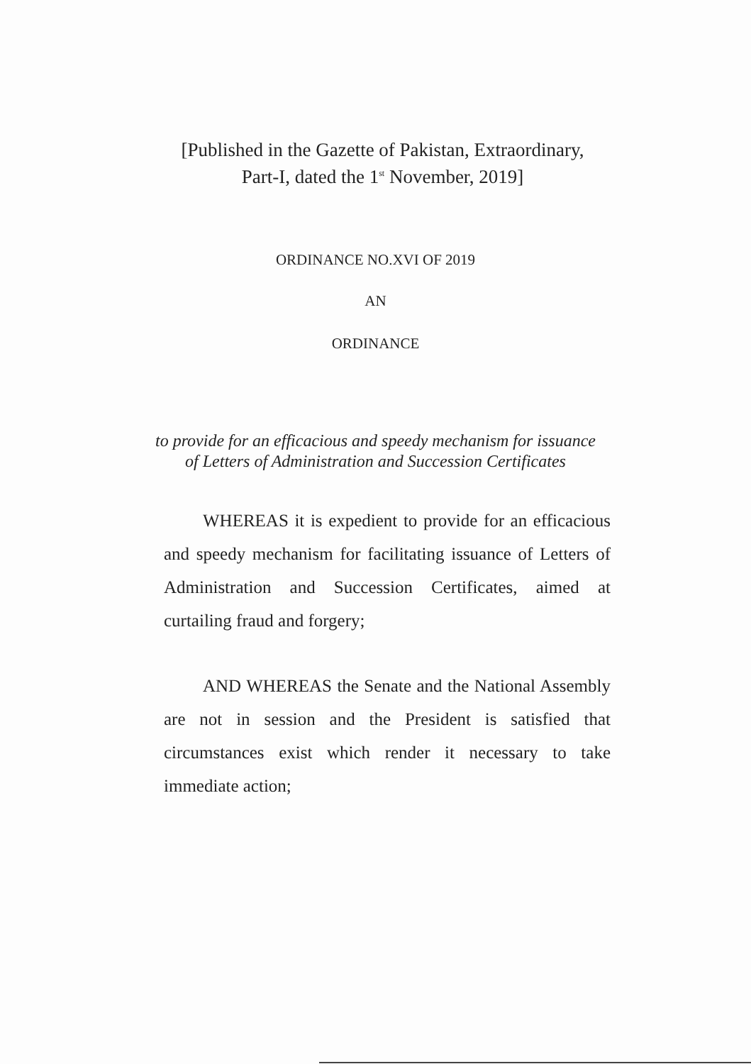[Published in the Gazette of Pakistan, Extraordinary,
Part-I, dated the 1<sup>st</sup> November, 2019]
ORDINANCE NO.XVI OF 2019
AN
ORDINANCE
to provide for an efficacious and speedy mechanism for issuance of Letters of Administration and Succession Certificates
WHEREAS it is expedient to provide for an efficacious and speedy mechanism for facilitating issuance of Letters of Administration and Succession Certificates, aimed at curtailing fraud and forgery;
AND WHEREAS the Senate and the National Assembly are not in session and the President is satisfied that circumstances exist which render it necessary to take immediate action;